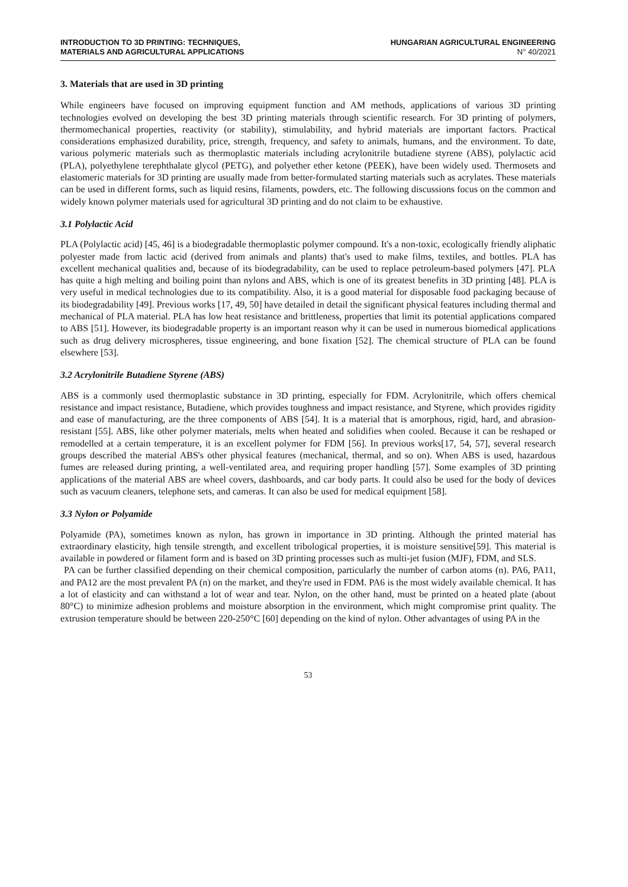INTRODUCTION TO 3D PRINTING: TECHNIQUES,
MATERIALS AND AGRICULTURAL APPLICATIONS
HUNGARIAN AGRICULTURAL ENGINEERING
N° 40/2021
3. Materials that are used in 3D printing
While engineers have focused on improving equipment function and AM methods, applications of various 3D printing technologies evolved on developing the best 3D printing materials through scientific research. For 3D printing of polymers, thermomechanical properties, reactivity (or stability), stimulability, and hybrid materials are important factors. Practical considerations emphasized durability, price, strength, frequency, and safety to animals, humans, and the environment. To date, various polymeric materials such as thermoplastic materials including acrylonitrile butadiene styrene (ABS), polylactic acid (PLA), polyethylene terephthalate glycol (PETG), and polyether ether ketone (PEEK), have been widely used. Thermosets and elastomeric materials for 3D printing are usually made from better-formulated starting materials such as acrylates. These materials can be used in different forms, such as liquid resins, filaments, powders, etc. The following discussions focus on the common and widely known polymer materials used for agricultural 3D printing and do not claim to be exhaustive.
3.1 Polylactic Acid
PLA (Polylactic acid) [45, 46] is a biodegradable thermoplastic polymer compound. It's a non-toxic, ecologically friendly aliphatic polyester made from lactic acid (derived from animals and plants) that's used to make films, textiles, and bottles. PLA has excellent mechanical qualities and, because of its biodegradability, can be used to replace petroleum-based polymers [47]. PLA has quite a high melting and boiling point than nylons and ABS, which is one of its greatest benefits in 3D printing [48]. PLA is very useful in medical technologies due to its compatibility. Also, it is a good material for disposable food packaging because of its biodegradability [49]. Previous works [17, 49, 50] have detailed in detail the significant physical features including thermal and mechanical of PLA material. PLA has low heat resistance and brittleness, properties that limit its potential applications compared to ABS [51]. However, its biodegradable property is an important reason why it can be used in numerous biomedical applications such as drug delivery microspheres, tissue engineering, and bone fixation [52]. The chemical structure of PLA can be found elsewhere [53].
3.2 Acrylonitrile Butadiene Styrene (ABS)
ABS is a commonly used thermoplastic substance in 3D printing, especially for FDM. Acrylonitrile, which offers chemical resistance and impact resistance, Butadiene, which provides toughness and impact resistance, and Styrene, which provides rigidity and ease of manufacturing, are the three components of ABS [54]. It is a material that is amorphous, rigid, hard, and abrasion-resistant [55]. ABS, like other polymer materials, melts when heated and solidifies when cooled. Because it can be reshaped or remodelled at a certain temperature, it is an excellent polymer for FDM [56]. In previous works[17, 54, 57], several research groups described the material ABS's other physical features (mechanical, thermal, and so on). When ABS is used, hazardous fumes are released during printing, a well-ventilated area, and requiring proper handling [57]. Some examples of 3D printing applications of the material ABS are wheel covers, dashboards, and car body parts. It could also be used for the body of devices such as vacuum cleaners, telephone sets, and cameras. It can also be used for medical equipment [58].
3.3 Nylon or Polyamide
Polyamide (PA), sometimes known as nylon, has grown in importance in 3D printing. Although the printed material has extraordinary elasticity, high tensile strength, and excellent tribological properties, it is moisture sensitive[59]. This material is available in powdered or filament form and is based on 3D printing processes such as multi-jet fusion (MJF), FDM, and SLS.
PA can be further classified depending on their chemical composition, particularly the number of carbon atoms (n). PA6, PA11, and PA12 are the most prevalent PA (n) on the market, and they're used in FDM. PA6 is the most widely available chemical. It has a lot of elasticity and can withstand a lot of wear and tear. Nylon, on the other hand, must be printed on a heated plate (about 80°C) to minimize adhesion problems and moisture absorption in the environment, which might compromise print quality. The extrusion temperature should be between 220-250°C [60] depending on the kind of nylon. Other advantages of using PA in the
53